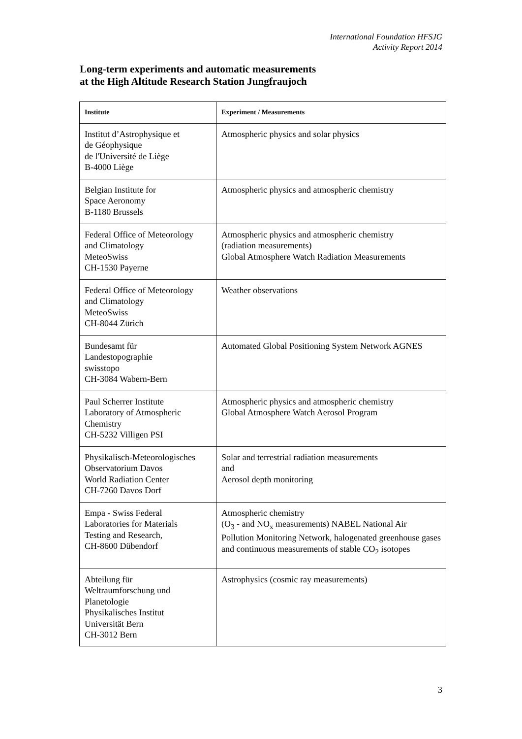International Foundation HFSJG
Activity Report 2014
Long-term experiments and automatic measurements
at the High Altitude Research Station Jungfraujoch
| Institute | Experiment / Measurements |
| --- | --- |
| Institut d’Astrophysique et de Géophysique de l'Université de Liège B-4000 Liège | Atmospheric physics and solar physics |
| Belgian Institute for Space Aeronomy B-1180 Brussels | Atmospheric physics and atmospheric chemistry |
| Federal Office of Meteorology and Climatology MeteoSwiss CH-1530 Payerne | Atmospheric physics and atmospheric chemistry (radiation measurements) Global Atmosphere Watch Radiation Measurements |
| Federal Office of Meteorology and Climatology MeteoSwiss CH-8044 Zürich | Weather observations |
| Bundesamt für Landestopographie swisstopo CH-3084 Wabern-Bern | Automated Global Positioning System Network AGNES |
| Paul Scherrer Institute Laboratory of Atmospheric Chemistry CH-5232 Villigen PSI | Atmospheric physics and atmospheric chemistry Global Atmosphere Watch Aerosol Program |
| Physikalisch-Meteorologisches Observatorium Davos World Radiation Center CH-7260 Davos Dorf | Solar and terrestrial radiation measurements and Aerosol depth monitoring |
| Empa - Swiss Federal Laboratories for Materials Testing and Research, CH-8600 Dübendorf | Atmospheric chemistry (O<sub>3</sub> - and NO<sub>x</sub> measurements) NABEL National Air Pollution Monitoring Network, halogenated greenhouse gases and continuous measurements of stable CO<sub>2</sub> isotopes |
| Abteilung für Weltraumforschung und Planetologie Physikalisches Institut Universität Bern CH-3012 Bern | Astrophysics (cosmic ray measurements) |
3